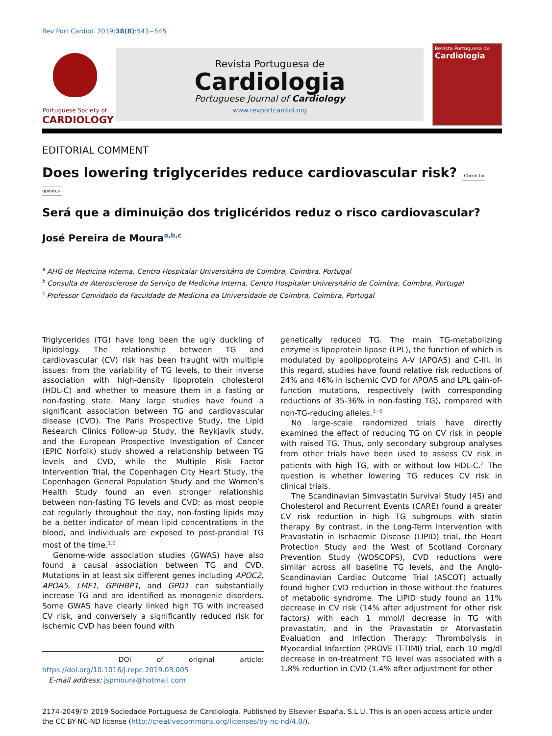Rev Port Cardiol. 2019;38(8):543−545
Portuguese Society of
CARDIOLOGY
Revista Portuguesa de
Cardiologia
Portuguese Journal of Cardiology
www.revportcardiol.org
Revista Portuguesa de
Cardiologia
EDITORIAL COMMENT
Does lowering triglycerides reduce cardiovascular risk? Check for updates
Será que a diminuição dos triglicéridos reduz o risco cardiovascular?
José Pereira de Moura<sup>a,b,c</sup>
<sup>a</sup> AHG de Medicina Interna, Centro Hospitalar Universitário de Coimbra, Coimbra, Portugal
<sup>b</sup> Consulta de Aterosclerose do Serviço de Medicina Interna, Centro Hospitalar Universitário de Coimbra, Coimbra, Portugal
<sup>c</sup> Professor Convidado da Faculdade de Medicina da Universidade de Coimbra, Coimbra, Portugal
Triglycerides (TG) have long been the ugly duckling of lipidology. The relationship between TG and cardiovascular (CV) risk has been fraught with multiple issues: from the variability of TG levels, to their inverse association with high-density lipoprotein cholesterol (HDL-C) and whether to measure them in a fasting or non-fasting state. Many large studies have found a significant association between TG and cardiovascular disease (CVD). The Paris Prospective Study, the Lipid Research Clinics Follow-up Study, the Reykjavik study, and the European Prospective Investigation of Cancer (EPIC Norfolk) study showed a relationship between TG levels and CVD, while the Multiple Risk Factor Intervention Trial, the Copenhagen City Heart Study, the Copenhagen General Population Study and the Women’s Health Study found an even stronger relationship between non-fasting TG levels and CVD; as most people eat regularly throughout the day, non-fasting lipids may be a better indicator of mean lipid concentrations in the blood, and individuals are exposed to post-prandial TG most of the time.<sup>1,2</sup>
Genome-wide association studies (GWAS) have also found a causal association between TG and CVD. Mutations in at least six different genes including APOC2, APOA5, LMF1, GPIHBP1, and GPD1 can substantially increase TG and are identified as monogenic disorders. Some GWAS have clearly linked high TG with increased CV risk, and conversely a significantly reduced risk for ischemic CVD has been found with
DOI of original article: https://doi.org/10.1016/j.repc.2019.03.005
E-mail address: jspmoura@hotmail.com
genetically reduced TG. The main TG-metabolizing enzyme is lipoprotein lipase (LPL), the function of which is modulated by apolipoproteins A-V (APOA5) and C-III. In this regard, studies have found relative risk reductions of 24% and 46% in ischemic CVD for APOA5 and LPL gain-of-function mutations, respectively (with corresponding reductions of 35-36% in non-fasting TG), compared with non-TG-reducing alleles.<sup>3−6</sup>
No large-scale randomized trials have directly examined the effect of reducing TG on CV risk in people with raised TG. Thus, only secondary subgroup analyses from other trials have been used to assess CV risk in patients with high TG, with or without low HDL-C.<sup>2</sup> The question is whether lowering TG reduces CV risk in clinical trials.
The Scandinavian Simvastatin Survival Study (4S) and Cholesterol and Recurrent Events (CARE) found a greater CV risk reduction in high TG subgroups with statin therapy. By contrast, in the Long-Term Intervention with Pravastatin in Ischaemic Disease (LIPID) trial, the Heart Protection Study and the West of Scotland Coronary Prevention Study (WOSCOPS), CVD reductions were similar across all baseline TG levels, and the Anglo-Scandinavian Cardiac Outcome Trial (ASCOT) actually found higher CVD reduction in those without the features of metabolic syndrome. The LIPID study found an 11% decrease in CV risk (14% after adjustment for other risk factors) with each 1 mmol/l decrease in TG with pravastatin, and in the Pravastatin or Atorvastatin Evaluation and Infection Therapy: Thrombolysis in Myocardial Infarction (PROVE IT-TIMI) trial, each 10 mg/dl decrease in on-treatment TG level was associated with a 1.8% reduction in CVD (1.4% after adjustment for other
2174-2049/© 2019 Sociedade Portuguesa de Cardiologia. Published by Elsevier España, S.L.U. This is an open access article under the CC BY-NC-ND license (http://creativecommons.org/licenses/by-nc-nd/4.0/).